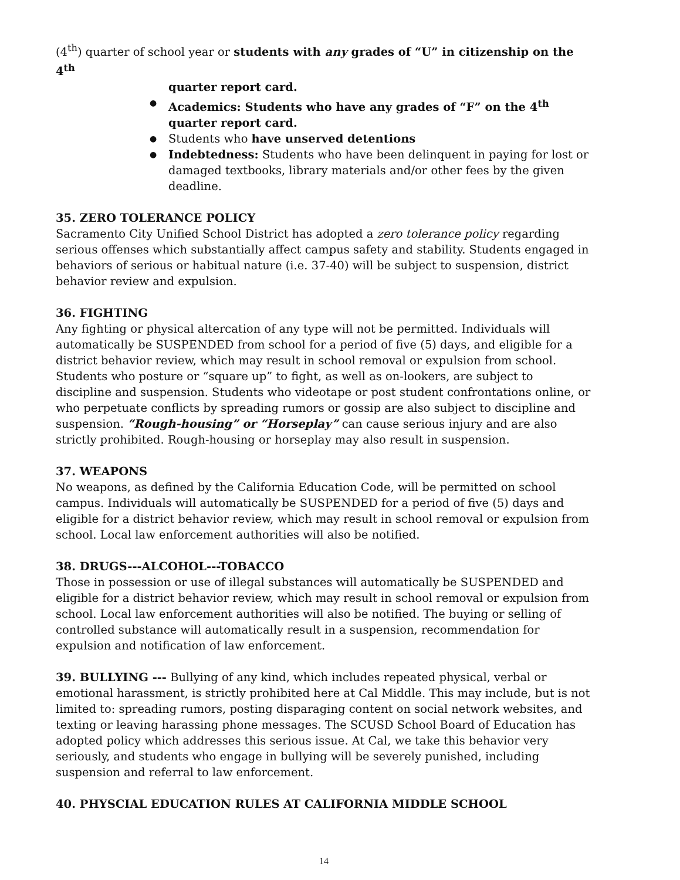(4<sup>th</sup>) quarter of school year or students with any grades of “U” in citizenship on the 4<sup>th</sup>
quarter report card.
Academics: Students who have any grades of “F” on the 4<sup>th</sup> quarter report card.
Students who have unserved detentions
Indebtedness: Students who have been delinquent in paying for lost or damaged textbooks, library materials and/or other fees by the given deadline.
35. ZERO TOLERANCE POLICY
Sacramento City Unified School District has adopted a zero tolerance policy regarding serious offenses which substantially affect campus safety and stability. Students engaged in behaviors of serious or habitual nature (i.e. 37-40) will be subject to suspension, district behavior review and expulsion.
36. FIGHTING
Any fighting or physical altercation of any type will not be permitted. Individuals will automatically be SUSPENDED from school for a period of five (5) days, and eligible for a district behavior review, which may result in school removal or expulsion from school. Students who posture or “square up” to fight, as well as on-lookers, are subject to discipline and suspension. Students who videotape or post student confrontations online, or who perpetuate conflicts by spreading rumors or gossip are also subject to discipline and suspension. “Rough-housing” or “Horseplay” can cause serious injury and are also strictly prohibited. Rough-housing or horseplay may also result in suspension.
37. WEAPONS
No weapons, as defined by the California Education Code, will be permitted on school campus. Individuals will automatically be SUSPENDED for a period of five (5) days and eligible for a district behavior review, which may result in school removal or expulsion from school. Local law enforcement authorities will also be notified.
38. DRUGS---ALCOHOL---TOBACCO
Those in possession or use of illegal substances will automatically be SUSPENDED and eligible for a district behavior review, which may result in school removal or expulsion from school. Local law enforcement authorities will also be notified. The buying or selling of controlled substance will automatically result in a suspension, recommendation for expulsion and notification of law enforcement.
39. BULLYING --- Bullying of any kind, which includes repeated physical, verbal or emotional harassment, is strictly prohibited here at Cal Middle. This may include, but is not limited to: spreading rumors, posting disparaging content on social network websites, and texting or leaving harassing phone messages. The SCUSD School Board of Education has adopted policy which addresses this serious issue. At Cal, we take this behavior very seriously, and students who engage in bullying will be severely punished, including suspension and referral to law enforcement.
40. PHYSCIAL EDUCATION RULES AT CALIFORNIA MIDDLE SCHOOL
14